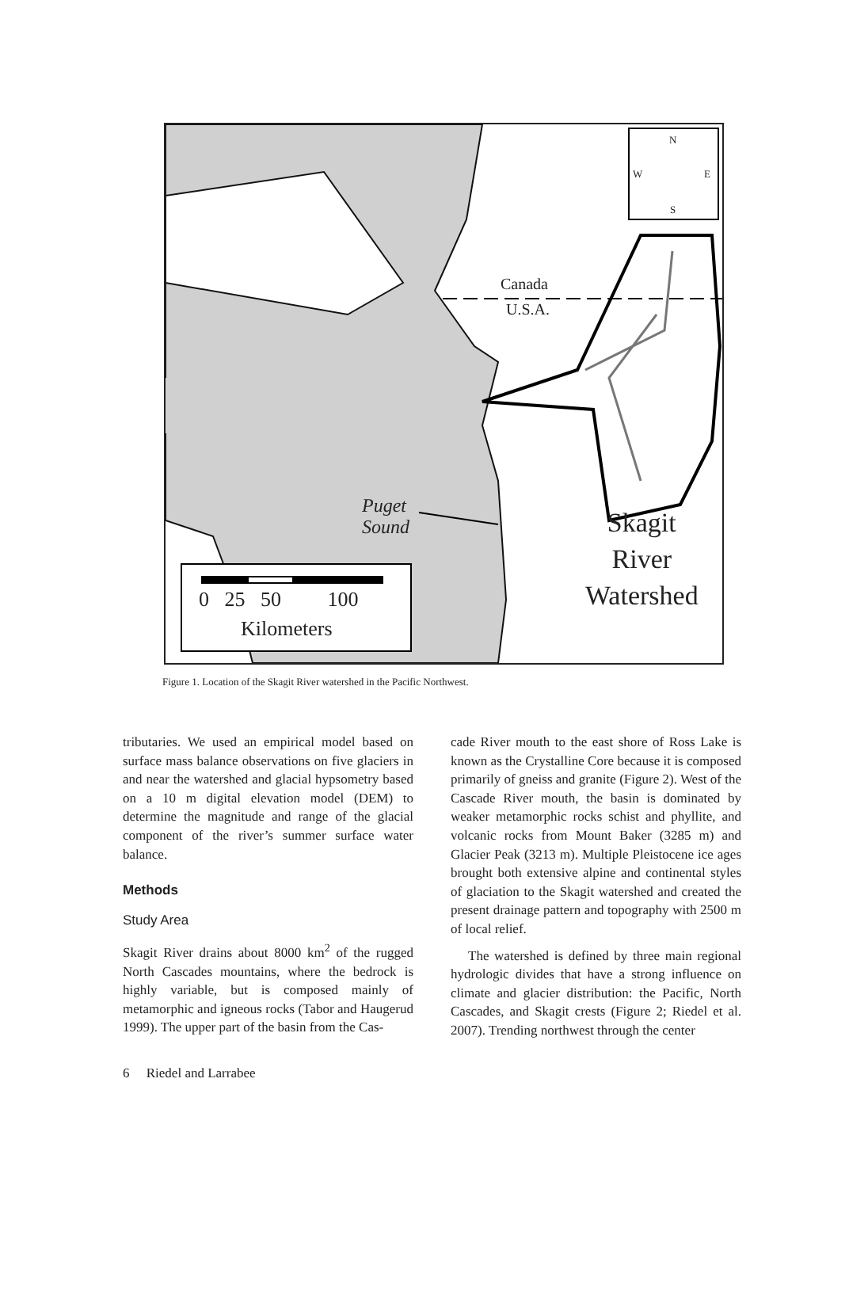N
W E
S
Canada
U.S.A.
Puget
Sound
Skagit
River
Watershed
0 25 50 100
Kilometers
Figure 1. Location of the Skagit River watershed in the Pacific Northwest.
tributaries. We used an empirical model based on surface mass balance observations on five glaciers in and near the watershed and glacial hypsometry based on a 10 m digital elevation model (DEM) to determine the magnitude and range of the glacial component of the river’s summer surface water balance.
Methods
Study Area
Skagit River drains about 8000 km<sup>2</sup> of the rugged North Cascades mountains, where the bedrock is highly variable, but is composed mainly of metamorphic and igneous rocks (Tabor and Haugerud 1999). The upper part of the basin from the Cas-
cade River mouth to the east shore of Ross Lake is known as the Crystalline Core because it is composed primarily of gneiss and granite (Figure 2). West of the Cascade River mouth, the basin is dominated by weaker metamorphic rocks schist and phyllite, and volcanic rocks from Mount Baker (3285 m) and Glacier Peak (3213 m). Multiple Pleistocene ice ages brought both extensive alpine and continental styles of glaciation to the Skagit watershed and created the present drainage pattern and topography with 2500 m of local relief.
The watershed is defined by three main regional hydrologic divides that have a strong influence on climate and glacier distribution: the Pacific, North Cascades, and Skagit crests (Figure 2; Riedel et al. 2007). Trending northwest through the center
6 Riedel and Larrabee